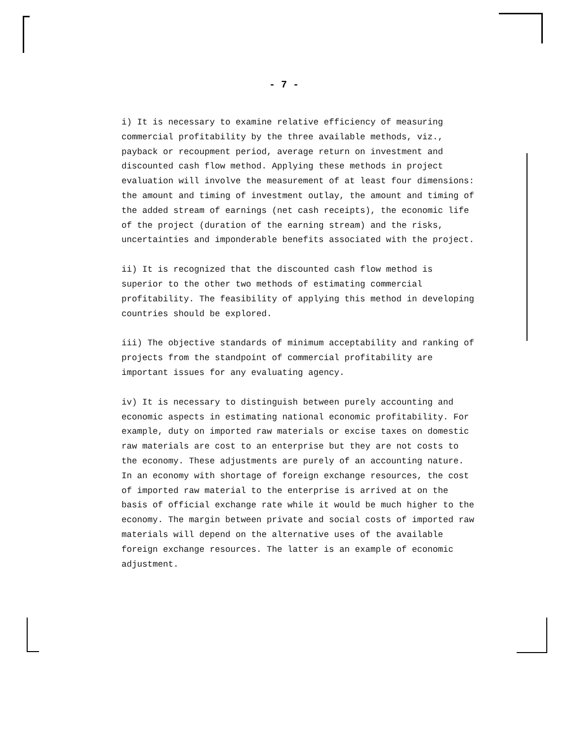- 7 -
i) It is necessary to examine relative efficiency of measuring commercial profitability by the three available methods, viz., payback or recoupment period, average return on investment and discounted cash flow method. Applying these methods in project evaluation will involve the measurement of at least four dimensions: the amount and timing of investment outlay, the amount and timing of the added stream of earnings (net cash receipts), the economic life of the project (duration of the earning stream) and the risks, uncertainties and imponderable benefits associated with the project.
ii) It is recognized that the discounted cash flow method is superior to the other two methods of estimating commercial profitability. The feasibility of applying this method in developing countries should be explored.
iii) The objective standards of minimum acceptability and ranking of projects from the standpoint of commercial profitability are important issues for any evaluating agency.
iv) It is necessary to distinguish between purely accounting and economic aspects in estimating national economic profitability. For example, duty on imported raw materials or excise taxes on domestic raw materials are cost to an enterprise but they are not costs to the economy. These adjustments are purely of an accounting nature. In an economy with shortage of foreign exchange resources, the cost of imported raw material to the enterprise is arrived at on the basis of official exchange rate while it would be much higher to the economy. The margin between private and social costs of imported raw materials will depend on the alternative uses of the available foreign exchange resources. The latter is an example of economic adjustment.